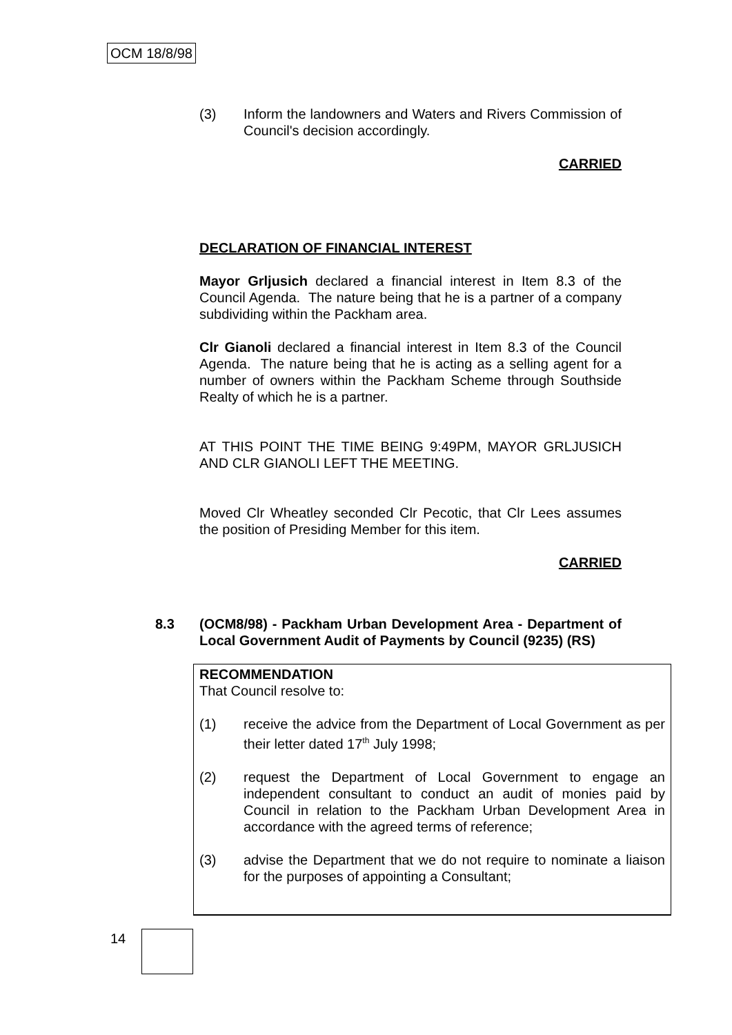OCM 18/8/98
(3) Inform the landowners and Waters and Rivers Commission of Council's decision accordingly.
CARRIED
DECLARATION OF FINANCIAL INTEREST
Mayor Grljusich declared a financial interest in Item 8.3 of the Council Agenda. The nature being that he is a partner of a company subdividing within the Packham area.
Clr Gianoli declared a financial interest in Item 8.3 of the Council Agenda. The nature being that he is acting as a selling agent for a number of owners within the Packham Scheme through Southside Realty of which he is a partner.
AT THIS POINT THE TIME BEING 9:49PM, MAYOR GRLJUSICH AND CLR GIANOLI LEFT THE MEETING.
Moved Clr Wheatley seconded Clr Pecotic, that Clr Lees assumes the position of Presiding Member for this item.
CARRIED
8.3 (OCM8/98) - Packham Urban Development Area - Department of Local Government Audit of Payments by Council (9235) (RS)
RECOMMENDATION
That Council resolve to:
(1) receive the advice from the Department of Local Government as per their letter dated 17<sup>th</sup> July 1998;
(2) request the Department of Local Government to engage an independent consultant to conduct an audit of monies paid by Council in relation to the Packham Urban Development Area in accordance with the agreed terms of reference;
(3) advise the Department that we do not require to nominate a liaison for the purposes of appointing a Consultant;
14